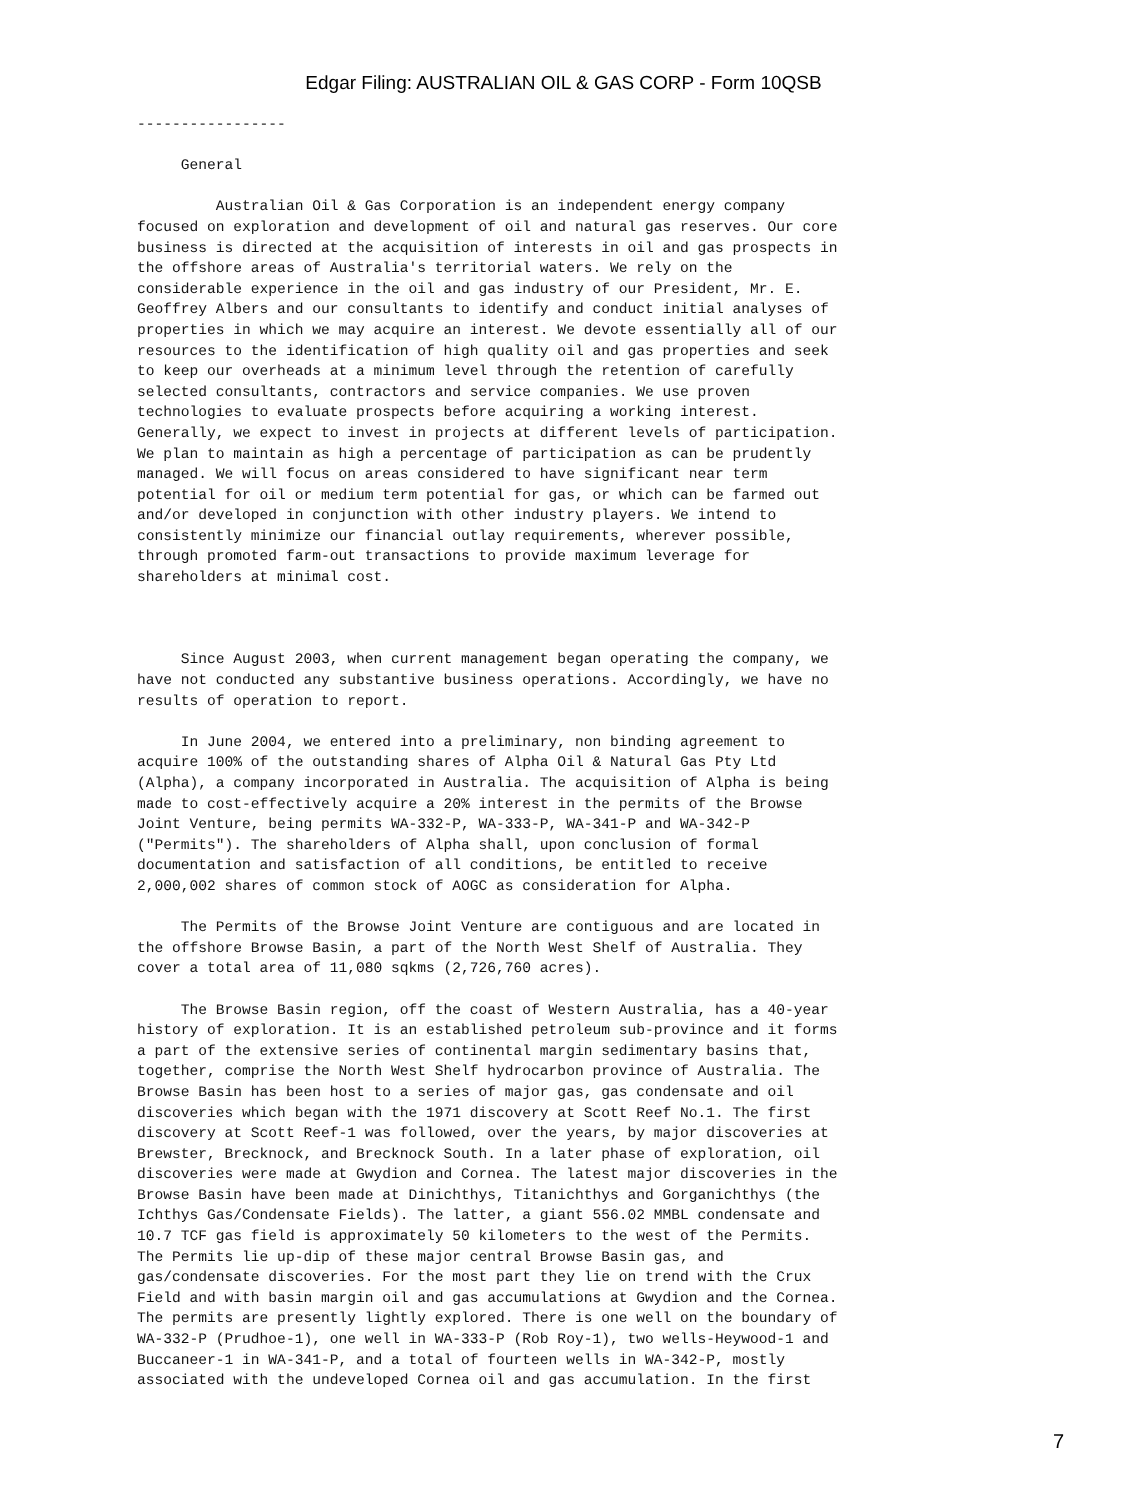Edgar Filing: AUSTRALIAN OIL & GAS CORP - Form 10QSB
-----------------

     General

         Australian Oil & Gas Corporation is an independent energy company
focused on exploration and development of oil and natural gas reserves. Our core
business is directed at the acquisition of interests in oil and gas prospects in
the offshore areas of Australia's territorial waters. We rely on the
considerable experience in the oil and gas industry of our President, Mr. E.
Geoffrey Albers and our consultants to identify and conduct initial analyses of
properties in which we may acquire an interest. We devote essentially all of our
resources to the identification of high quality oil and gas properties and seek
to keep our overheads at a minimum level through the retention of carefully
selected consultants, contractors and service companies. We use proven
technologies to evaluate prospects before acquiring a working interest.
Generally, we expect to invest in projects at different levels of participation.
We plan to maintain as high a percentage of participation as can be prudently
managed. We will focus on areas considered to have significant near term
potential for oil or medium term potential for gas, or which can be farmed out
and/or developed in conjunction with other industry players. We intend to
consistently minimize our financial outlay requirements, wherever possible,
through promoted farm-out transactions to provide maximum leverage for
shareholders at minimal cost.



     Since August 2003, when current management began operating the company, we
have not conducted any substantive business operations. Accordingly, we have no
results of operation to report.

     In June 2004, we entered into a preliminary, non binding agreement to
acquire 100% of the outstanding shares of Alpha Oil & Natural Gas Pty Ltd
(Alpha), a company incorporated in Australia. The acquisition of Alpha is being
made to cost-effectively acquire a 20% interest in the permits of the Browse
Joint Venture, being permits WA-332-P, WA-333-P, WA-341-P and WA-342-P
("Permits"). The shareholders of Alpha shall, upon conclusion of formal
documentation and satisfaction of all conditions, be entitled to receive
2,000,002 shares of common stock of AOGC as consideration for Alpha.

     The Permits of the Browse Joint Venture are contiguous and are located in
the offshore Browse Basin, a part of the North West Shelf of Australia. They
cover a total area of 11,080 sqkms (2,726,760 acres).

     The Browse Basin region, off the coast of Western Australia, has a 40-year
history of exploration. It is an established petroleum sub-province and it forms
a part of the extensive series of continental margin sedimentary basins that,
together, comprise the North West Shelf hydrocarbon province of Australia. The
Browse Basin has been host to a series of major gas, gas condensate and oil
discoveries which began with the 1971 discovery at Scott Reef No.1. The first
discovery at Scott Reef-1 was followed, over the years, by major discoveries at
Brewster, Brecknock, and Brecknock South. In a later phase of exploration, oil
discoveries were made at Gwydion and Cornea. The latest major discoveries in the
Browse Basin have been made at Dinichthys, Titanichthys and Gorganichthys (the
Ichthys Gas/Condensate Fields). The latter, a giant 556.02 MMBL condensate and
10.7 TCF gas field is approximately 50 kilometers to the west of the Permits.
The Permits lie up-dip of these major central Browse Basin gas, and
gas/condensate discoveries. For the most part they lie on trend with the Crux
Field and with basin margin oil and gas accumulations at Gwydion and the Cornea.
The permits are presently lightly explored. There is one well on the boundary of
WA-332-P (Prudhoe-1), one well in WA-333-P (Rob Roy-1), two wells-Heywood-1 and
Buccaneer-1 in WA-341-P, and a total of fourteen wells in WA-342-P, mostly
associated with the undeveloped Cornea oil and gas accumulation. In the first
7